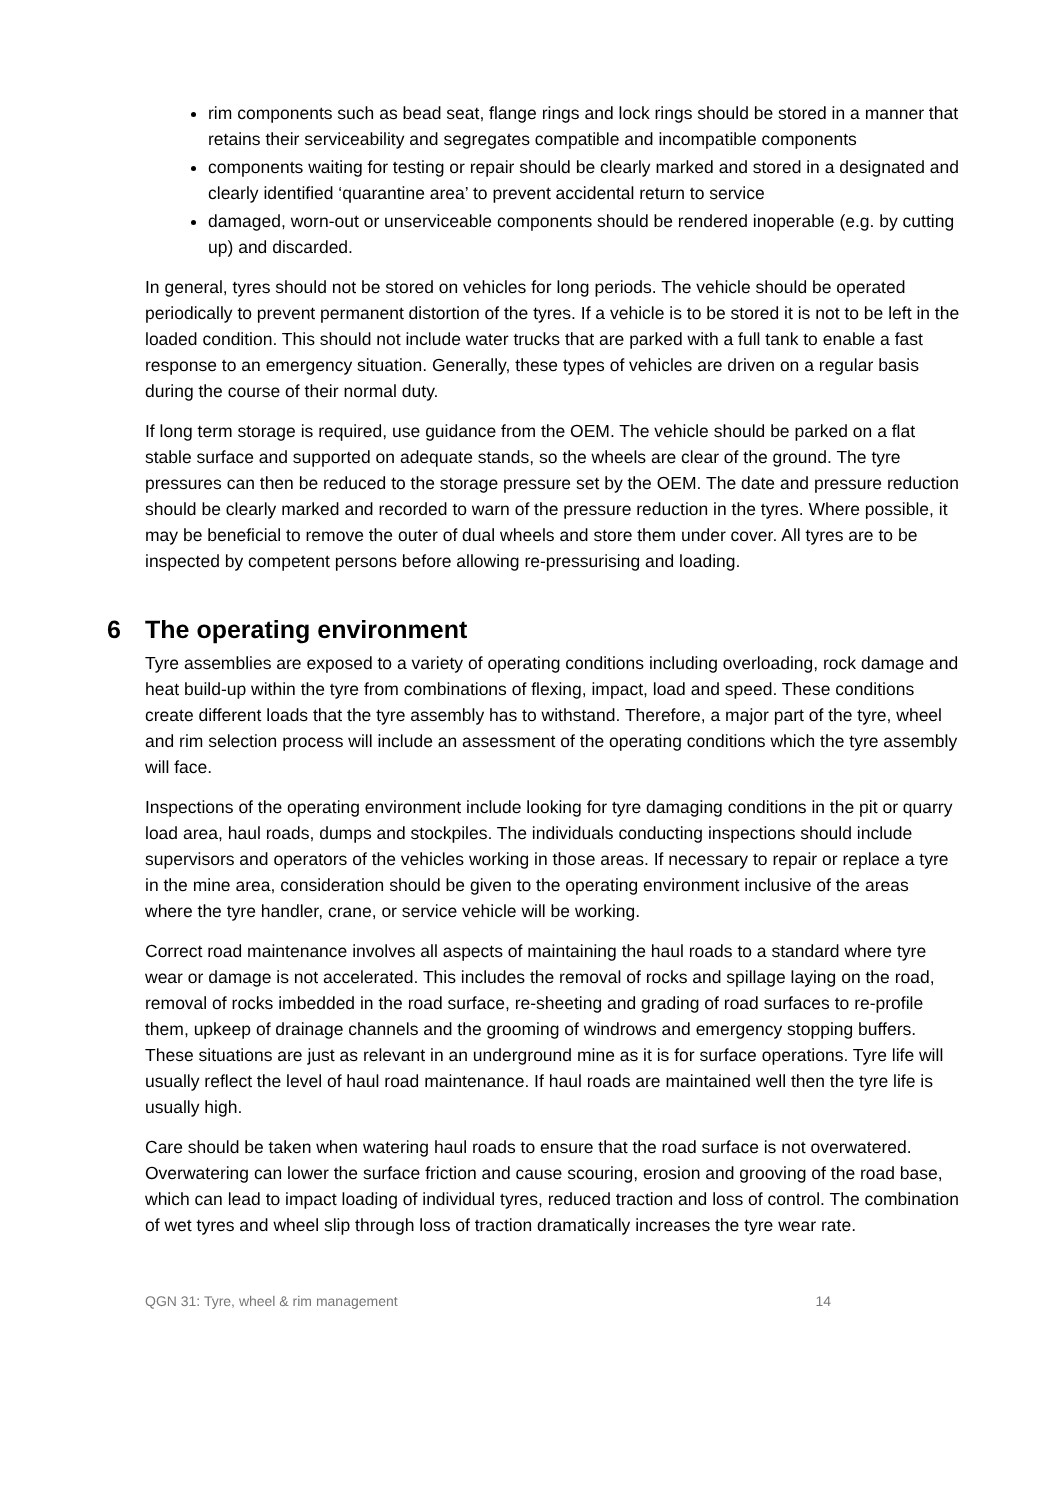rim components such as bead seat, flange rings and lock rings should be stored in a manner that retains their serviceability and segregates compatible and incompatible components
components waiting for testing or repair should be clearly marked and stored in a designated and clearly identified ‘quarantine area’ to prevent accidental return to service
damaged, worn-out or unserviceable components should be rendered inoperable (e.g. by cutting up) and discarded.
In general, tyres should not be stored on vehicles for long periods. The vehicle should be operated periodically to prevent permanent distortion of the tyres. If a vehicle is to be stored it is not to be left in the loaded condition. This should not include water trucks that are parked with a full tank to enable a fast response to an emergency situation. Generally, these types of vehicles are driven on a regular basis during the course of their normal duty.
If long term storage is required, use guidance from the OEM. The vehicle should be parked on a flat stable surface and supported on adequate stands, so the wheels are clear of the ground. The tyre pressures can then be reduced to the storage pressure set by the OEM. The date and pressure reduction should be clearly marked and recorded to warn of the pressure reduction in the tyres. Where possible, it may be beneficial to remove the outer of dual wheels and store them under cover. All tyres are to be inspected by competent persons before allowing re-pressurising and loading.
6 The operating environment
Tyre assemblies are exposed to a variety of operating conditions including overloading, rock damage and heat build-up within the tyre from combinations of flexing, impact, load and speed. These conditions create different loads that the tyre assembly has to withstand. Therefore, a major part of the tyre, wheel and rim selection process will include an assessment of the operating conditions which the tyre assembly will face.
Inspections of the operating environment include looking for tyre damaging conditions in the pit or quarry load area, haul roads, dumps and stockpiles. The individuals conducting inspections should include supervisors and operators of the vehicles working in those areas. If necessary to repair or replace a tyre in the mine area, consideration should be given to the operating environment inclusive of the areas where the tyre handler, crane, or service vehicle will be working.
Correct road maintenance involves all aspects of maintaining the haul roads to a standard where tyre wear or damage is not accelerated. This includes the removal of rocks and spillage laying on the road, removal of rocks imbedded in the road surface, re-sheeting and grading of road surfaces to re-profile them, upkeep of drainage channels and the grooming of windrows and emergency stopping buffers. These situations are just as relevant in an underground mine as it is for surface operations. Tyre life will usually reflect the level of haul road maintenance. If haul roads are maintained well then the tyre life is usually high.
Care should be taken when watering haul roads to ensure that the road surface is not overwatered. Overwatering can lower the surface friction and cause scouring, erosion and grooving of the road base, which can lead to impact loading of individual tyres, reduced traction and loss of control. The combination of wet tyres and wheel slip through loss of traction dramatically increases the tyre wear rate.
QGN 31: Tyre, wheel & rim management 14